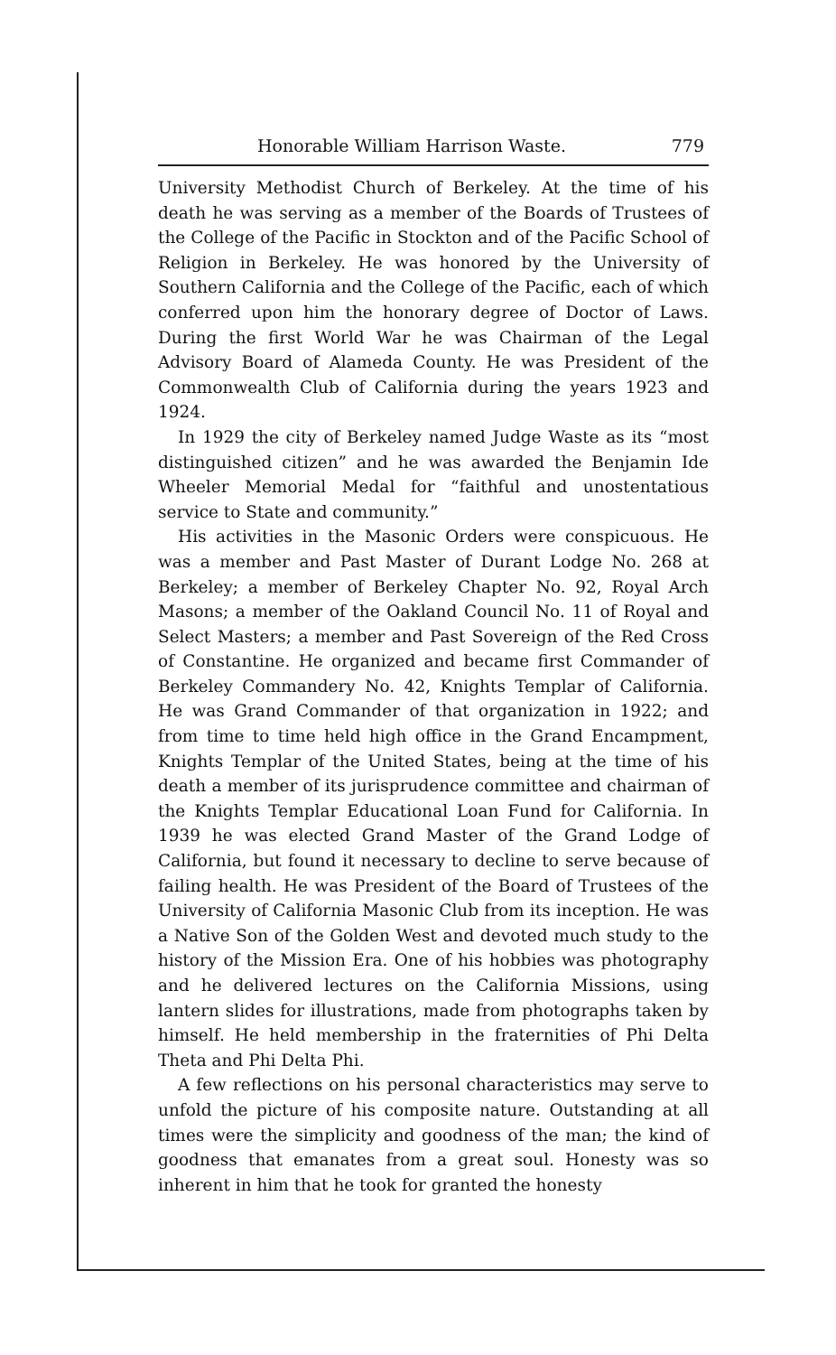Honorable William Harrison Waste. 779
University Methodist Church of Berkeley. At the time of his death he was serving as a member of the Boards of Trustees of the College of the Pacific in Stockton and of the Pacific School of Religion in Berkeley. He was honored by the University of Southern California and the College of the Pacific, each of which conferred upon him the honorary degree of Doctor of Laws. During the first World War he was Chairman of the Legal Advisory Board of Alameda County. He was President of the Commonwealth Club of California during the years 1923 and 1924.
In 1929 the city of Berkeley named Judge Waste as its “most distinguished citizen” and he was awarded the Benjamin Ide Wheeler Memorial Medal for “faithful and unostentatious service to State and community.”
His activities in the Masonic Orders were conspicuous. He was a member and Past Master of Durant Lodge No. 268 at Berkeley; a member of Berkeley Chapter No. 92, Royal Arch Masons; a member of the Oakland Council No. 11 of Royal and Select Masters; a member and Past Sovereign of the Red Cross of Constantine. He organized and became first Commander of Berkeley Commandery No. 42, Knights Templar of California. He was Grand Commander of that organization in 1922; and from time to time held high office in the Grand Encampment, Knights Templar of the United States, being at the time of his death a member of its jurisprudence committee and chairman of the Knights Templar Educational Loan Fund for California. In 1939 he was elected Grand Master of the Grand Lodge of California, but found it necessary to decline to serve because of failing health. He was President of the Board of Trustees of the University of California Masonic Club from its inception. He was a Native Son of the Golden West and devoted much study to the history of the Mission Era. One of his hobbies was photography and he delivered lectures on the California Missions, using lantern slides for illustrations, made from photographs taken by himself. He held membership in the fraternities of Phi Delta Theta and Phi Delta Phi.
A few reflections on his personal characteristics may serve to unfold the picture of his composite nature. Outstanding at all times were the simplicity and goodness of the man; the kind of goodness that emanates from a great soul. Honesty was so inherent in him that he took for granted the honesty